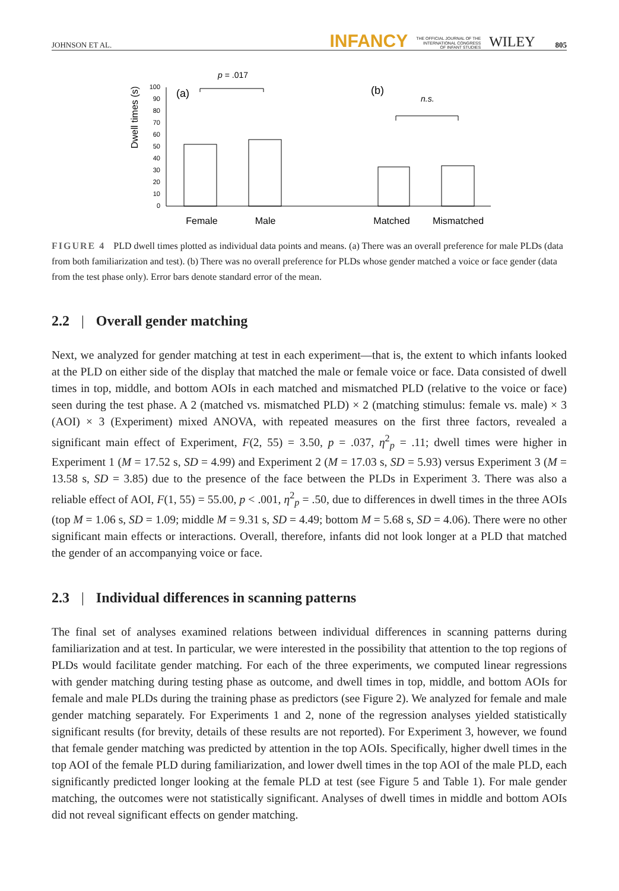JOHNSON ET AL. INFANCY THE OFFICIAL JOURNAL OF THE
INTERNATIONAL CONGRESS
OF INFANT STUDIES WILEY 805
Dwell times (s)
0
10
20
30
40
50
60
70
80
90
100
(a)
(b)
p = .017
n.s.
Female
Male
Matched
Mismatched
FIGURE 4 PLD dwell times plotted as individual data points and means. (a) There was an overall preference for male PLDs (data from both familiarization and test). (b) There was no overall preference for PLDs whose gender matched a voice or face gender (data from the test phase only). Error bars denote standard error of the mean.
2.2 | Overall gender matching
Next, we analyzed for gender matching at test in each experiment—that is, the extent to which infants looked at the PLD on either side of the display that matched the male or female voice or face. Data consisted of dwell times in top, middle, and bottom AOIs in each matched and mismatched PLD (relative to the voice or face) seen during the test phase. A 2 (matched vs. mismatched PLD) × 2 (matching stimulus: female vs. male) × 3 (AOI) × 3 (Experiment) mixed ANOVA, with repeated measures on the first three factors, revealed a significant main effect of Experiment, F(2, 55) = 3.50, p = .037, η<sup>2</sup><sub>p</sub> = .11; dwell times were higher in Experiment 1 (M = 17.52 s, SD = 4.99) and Experiment 2 (M = 17.03 s, SD = 5.93) versus Experiment 3 (M = 13.58 s, SD = 3.85) due to the presence of the face between the PLDs in Experiment 3. There was also a reliable effect of AOI, F(1, 55) = 55.00, p < .001, η<sup>2</sup><sub>p</sub> = .50, due to differences in dwell times in the three AOIs (top M = 1.06 s, SD = 1.09; middle M = 9.31 s, SD = 4.49; bottom M = 5.68 s, SD = 4.06). There were no other significant main effects or interactions. Overall, therefore, infants did not look longer at a PLD that matched the gender of an accompanying voice or face.
2.3 | Individual differences in scanning patterns
The final set of analyses examined relations between individual differences in scanning patterns during familiarization and at test. In particular, we were interested in the possibility that attention to the top regions of PLDs would facilitate gender matching. For each of the three experiments, we computed linear regressions with gender matching during testing phase as outcome, and dwell times in top, middle, and bottom AOIs for female and male PLDs during the training phase as predictors (see Figure 2). We analyzed for female and male gender matching separately. For Experiments 1 and 2, none of the regression analyses yielded statistically significant results (for brevity, details of these results are not reported). For Experiment 3, however, we found that female gender matching was predicted by attention in the top AOIs. Specifically, higher dwell times in the top AOI of the female PLD during familiarization, and lower dwell times in the top AOI of the male PLD, each significantly predicted longer looking at the female PLD at test (see Figure 5 and Table 1). For male gender matching, the outcomes were not statistically significant. Analyses of dwell times in middle and bottom AOIs did not reveal significant effects on gender matching.